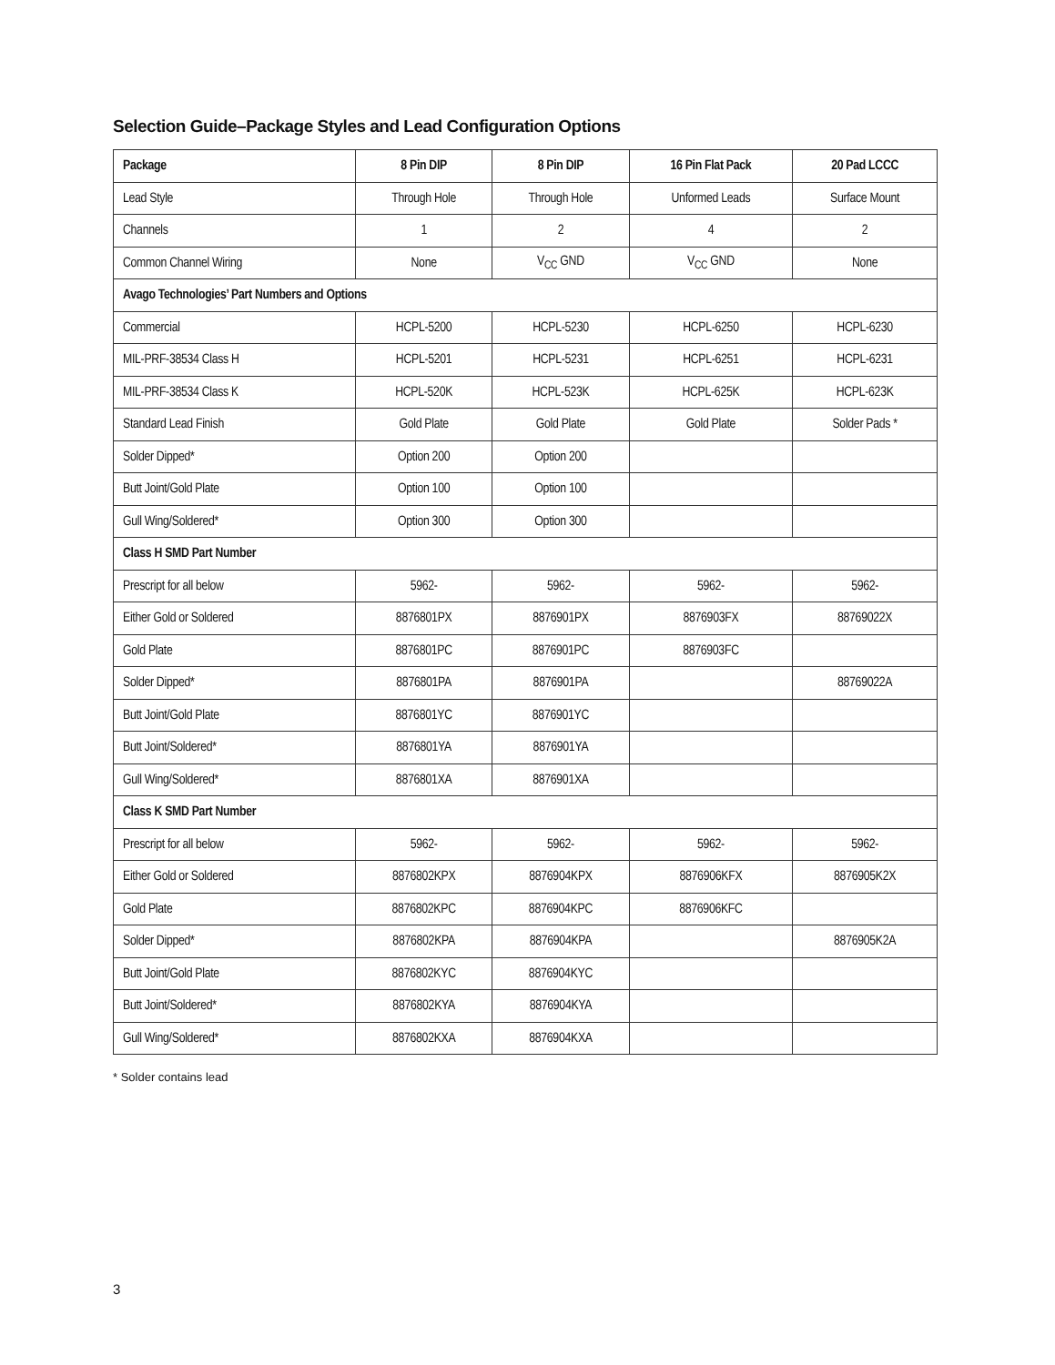Selection Guide–Package Styles and Lead Configuration Options
| Package | 8 Pin DIP | 8 Pin DIP | 16 Pin Flat Pack | 20 Pad LCCC |
| --- | --- | --- | --- | --- |
| Lead Style | Through Hole | Through Hole | Unformed Leads | Surface Mount |
| Channels | 1 | 2 | 4 | 2 |
| Common Channel Wiring | None | V<sub>CC</sub> GND | V<sub>CC</sub> GND | None |
| Avago Technologies’ Part Numbers and Options | | | | |
| Commercial | HCPL-5200 | HCPL-5230 | HCPL-6250 | HCPL-6230 |
| MIL-PRF-38534 Class H | HCPL-5201 | HCPL-5231 | HCPL-6251 | HCPL-6231 |
| MIL-PRF-38534 Class K | HCPL-520K | HCPL-523K | HCPL-625K | HCPL-623K |
| Standard Lead Finish | Gold Plate | Gold Plate | Gold Plate | Solder Pads * |
| Solder Dipped* | Option 200 | Option 200 | | |
| Butt Joint/Gold Plate | Option 100 | Option 100 | | |
| Gull Wing/Soldered* | Option 300 | Option 300 | | |
| Class H SMD Part Number | | | | |
| Prescript for all below | 5962- | 5962- | 5962- | 5962- |
| Either Gold or Soldered | 8876801PX | 8876901PX | 8876903FX | 88769022X |
| Gold Plate | 8876801PC | 8876901PC | 8876903FC | |
| Solder Dipped* | 8876801PA | 8876901PA | | 88769022A |
| Butt Joint/Gold Plate | 8876801YC | 8876901YC | | |
| Butt Joint/Soldered* | 8876801YA | 8876901YA | | |
| Gull Wing/Soldered* | 8876801XA | 8876901XA | | |
| Class K SMD Part Number | | | | |
| Prescript for all below | 5962- | 5962- | 5962- | 5962- |
| Either Gold or Soldered | 8876802KPX | 8876904KPX | 8876906KFX | 8876905K2X |
| Gold Plate | 8876802KPC | 8876904KPC | 8876906KFC | |
| Solder Dipped* | 8876802KPA | 8876904KPA | | 8876905K2A |
| Butt Joint/Gold Plate | 8876802KYC | 8876904KYC | | |
| Butt Joint/Soldered* | 8876802KYA | 8876904KYA | | |
| Gull Wing/Soldered* | 8876802KXA | 8876904KXA | | |
* Solder contains lead
3